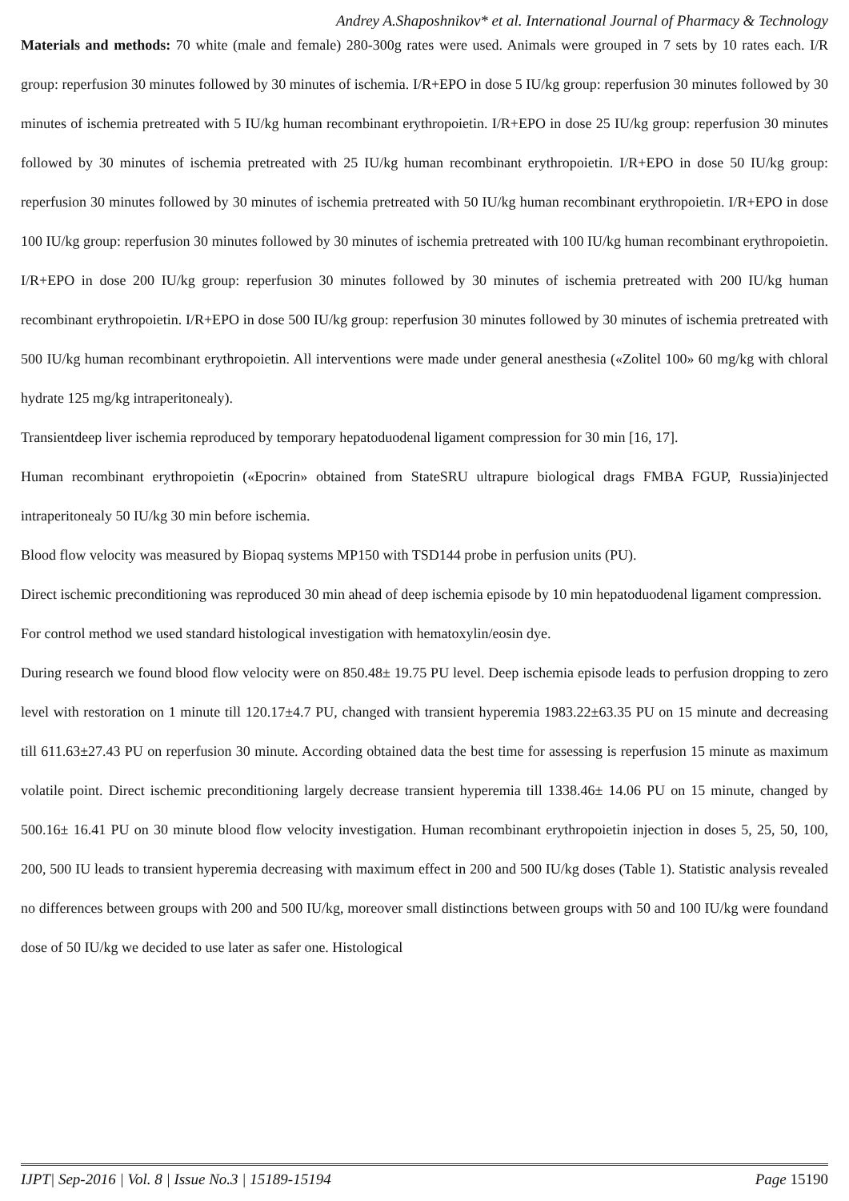Andrey A.Shaposhnikov* et al. International Journal of Pharmacy & Technology
Materials and methods: 70 white (male and female) 280-300g rates were used. Animals were grouped in 7 sets by 10 rates each. I/R group: reperfusion 30 minutes followed by 30 minutes of ischemia. I/R+EPO in dose 5 IU/kg group: reperfusion 30 minutes followed by 30 minutes of ischemia pretreated with 5 IU/kg human recombinant erythropoietin. I/R+EPO in dose 25 IU/kg group: reperfusion 30 minutes followed by 30 minutes of ischemia pretreated with 25 IU/kg human recombinant erythropoietin. I/R+EPO in dose 50 IU/kg group: reperfusion 30 minutes followed by 30 minutes of ischemia pretreated with 50 IU/kg human recombinant erythropoietin. I/R+EPO in dose 100 IU/kg group: reperfusion 30 minutes followed by 30 minutes of ischemia pretreated with 100 IU/kg human recombinant erythropoietin. I/R+EPO in dose 200 IU/kg group: reperfusion 30 minutes followed by 30 minutes of ischemia pretreated with 200 IU/kg human recombinant erythropoietin. I/R+EPO in dose 500 IU/kg group: reperfusion 30 minutes followed by 30 minutes of ischemia pretreated with 500 IU/kg human recombinant erythropoietin. All interventions were made under general anesthesia («Zolitel 100» 60 mg/kg with chloral hydrate 125 mg/kg intraperitonealy).
Transientdeep liver ischemia reproduced by temporary hepatoduodenal ligament compression for 30 min [16, 17].
Human recombinant erythropoietin («Epocrin» obtained from StateSRU ultrapure biological drags FMBA FGUP, Russia)injected intraperitonealy 50 IU/kg 30 min before ischemia.
Blood flow velocity was measured by Biopaq systems MP150 with TSD144 probe in perfusion units (PU).
Direct ischemic preconditioning was reproduced 30 min ahead of deep ischemia episode by 10 min hepatoduodenal ligament compression.
For control method we used standard histological investigation with hematoxylin/eosin dye.
During research we found blood flow velocity were on 850.48± 19.75 PU level. Deep ischemia episode leads to perfusion dropping to zero level with restoration on 1 minute till 120.17±4.7 PU, changed with transient hyperemia 1983.22±63.35 PU on 15 minute and decreasing till 611.63±27.43 PU on reperfusion 30 minute. According obtained data the best time for assessing is reperfusion 15 minute as maximum volatile point. Direct ischemic preconditioning largely decrease transient hyperemia till 1338.46± 14.06 PU on 15 minute, changed by 500.16± 16.41 PU on 30 minute blood flow velocity investigation. Human recombinant erythropoietin injection in doses 5, 25, 50, 100, 200, 500 IU leads to transient hyperemia decreasing with maximum effect in 200 and 500 IU/kg doses (Table 1). Statistic analysis revealed no differences between groups with 200 and 500 IU/kg, moreover small distinctions between groups with 50 and 100 IU/kg were foundand dose of 50 IU/kg we decided to use later as safer one. Histological
IJPT| Sep-2016 | Vol. 8 | Issue No.3 | 15189-15194 Page 15190